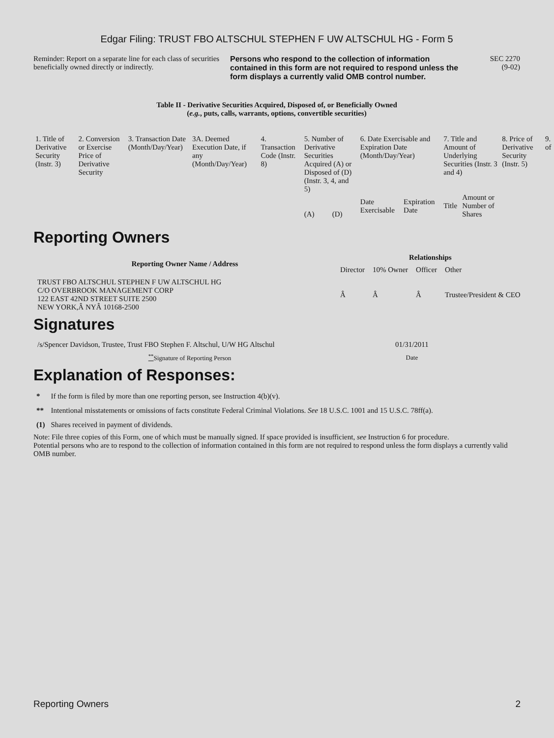Edgar Filing: TRUST FBO ALTSCHUL STEPHEN F UW ALTSCHUL HG - Form 5
Reminder: Report on a separate line for each class of securities beneficially owned directly or indirectly.
Persons who respond to the collection of information contained in this form are not required to respond unless the form displays a currently valid OMB control number.
SEC 2270
(9-02)
Table II - Derivative Securities Acquired, Disposed of, or Beneficially Owned
(e.g., puts, calls, warrants, options, convertible securities)
| 1. Title of Derivative Security (Instr. 3) | 2. Conversion or Exercise Price of Derivative Security | 3. Transaction Date (Month/Day/Year) | 3A. Deemed Execution Date, if any (Month/Day/Year) | 4. Transaction Code (Instr. 8) | 5. Number of Derivative Securities Acquired (A) or Disposed of (D) (Instr. 3, 4, and 5) | | 6. Date Exercisable and Expiration Date (Month/Day/Year) | | 7. Title and Amount of Underlying Securities (Instr. 3 and 4) | | 8. Price of Derivative Security (Instr. 5) | 9. of |
| | | | | | (A) | (D) | Date Exercisable | Expiration Date | Title | Amount or Number of Shares | | |
Reporting Owners
| Reporting Owner Name / Address | Relationships | | | |
| --- | --- | --- | --- | --- |
| | Director | 10% Owner | Officer | Other |
| TRUST FBO ALTSCHUL STEPHEN F UW ALTSCHUL HG C/O OVERBROOK MANAGEMENT CORP 122 EAST 42ND STREET SUITE 2500 NEW YORK,Â NYÂ 10168-2500 | Â | Â | Â | Trustee/President & CEO |
Signatures
| /s/Spencer Davidson, Trustee, Trust FBO Stephen F. Altschul, U/W HG Altschul | 01/31/2011 |
| <sup>**</sup> Signature of Reporting Person | Date |
Explanation of Responses:
| * | If the form is filed by more than one reporting person, see Instruction 4(b)(v). |
| ** | Intentional misstatements or omissions of facts constitute Federal Criminal Violations. See 18 U.S.C. 1001 and 15 U.S.C. 78ff(a). |
| (1) | Shares received in payment of dividends. |
Note: File three copies of this Form, one of which must be manually signed. If space provided is insufficient, see Instruction 6 for procedure.
Potential persons who are to respond to the collection of information contained in this form are not required to respond unless the form displays a currently valid OMB number.
Reporting Owners 2